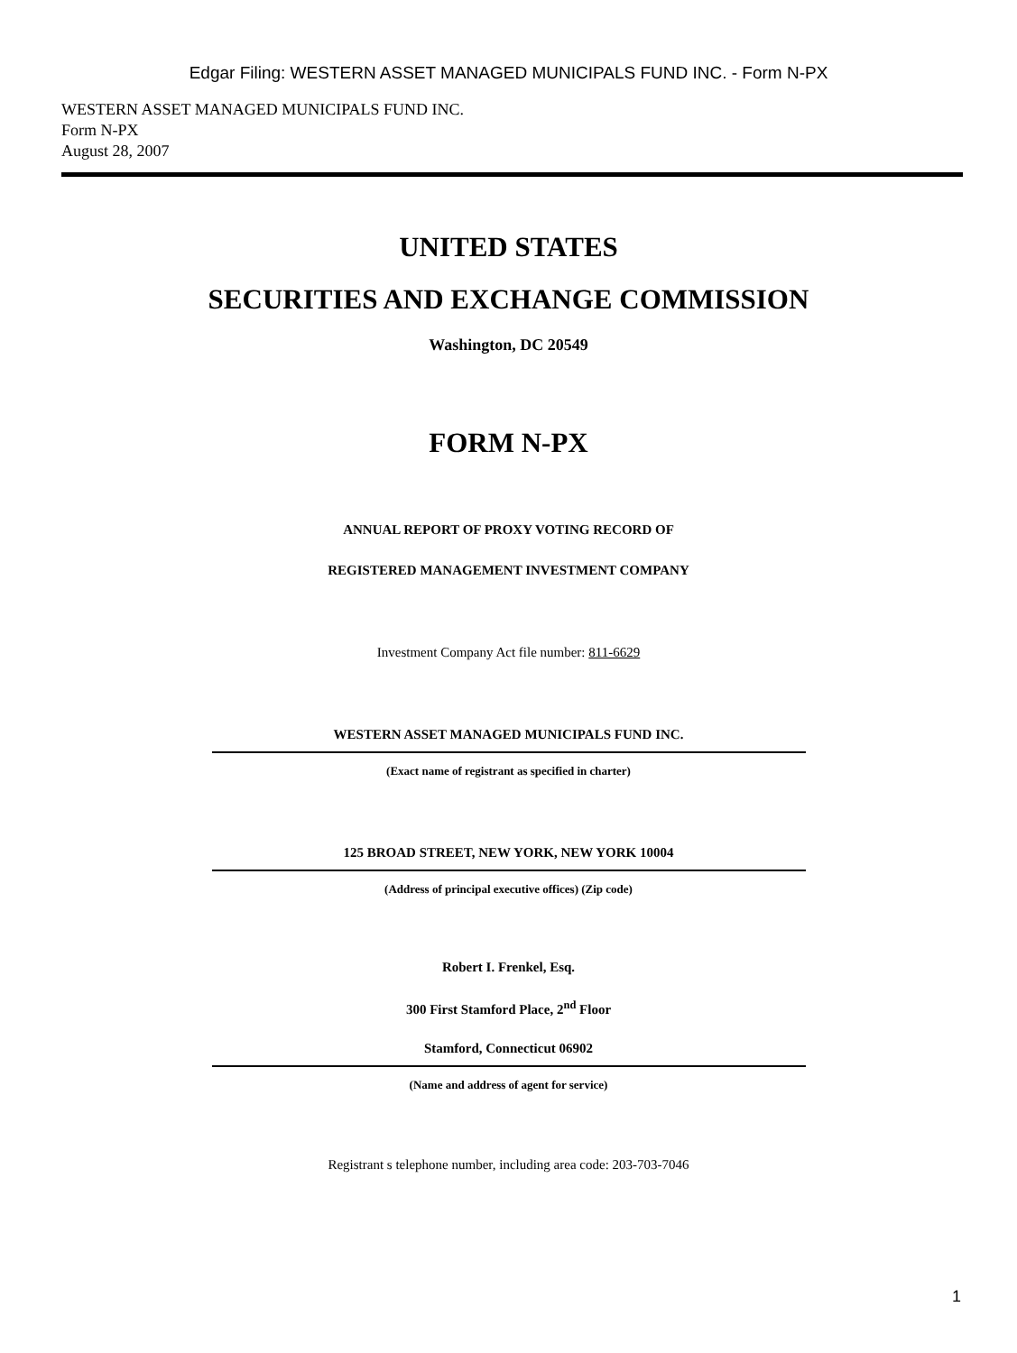Edgar Filing: WESTERN ASSET MANAGED MUNICIPALS FUND INC. - Form N-PX
WESTERN ASSET MANAGED MUNICIPALS FUND INC.
Form N-PX
August 28, 2007
UNITED STATES
SECURITIES AND EXCHANGE COMMISSION
Washington, DC 20549
FORM N-PX
ANNUAL REPORT OF PROXY VOTING RECORD OF
REGISTERED MANAGEMENT INVESTMENT COMPANY
Investment Company Act file number: 811-6629
WESTERN ASSET MANAGED MUNICIPALS FUND INC.
(Exact name of registrant as specified in charter)
125 BROAD STREET, NEW YORK, NEW YORK 10004
(Address of principal executive offices) (Zip code)
Robert I. Frenkel, Esq.
300 First Stamford Place, 2<sup>nd</sup> Floor
Stamford, Connecticut 06902
(Name and address of agent for service)
Registrant s telephone number, including area code: 203-703-7046
1